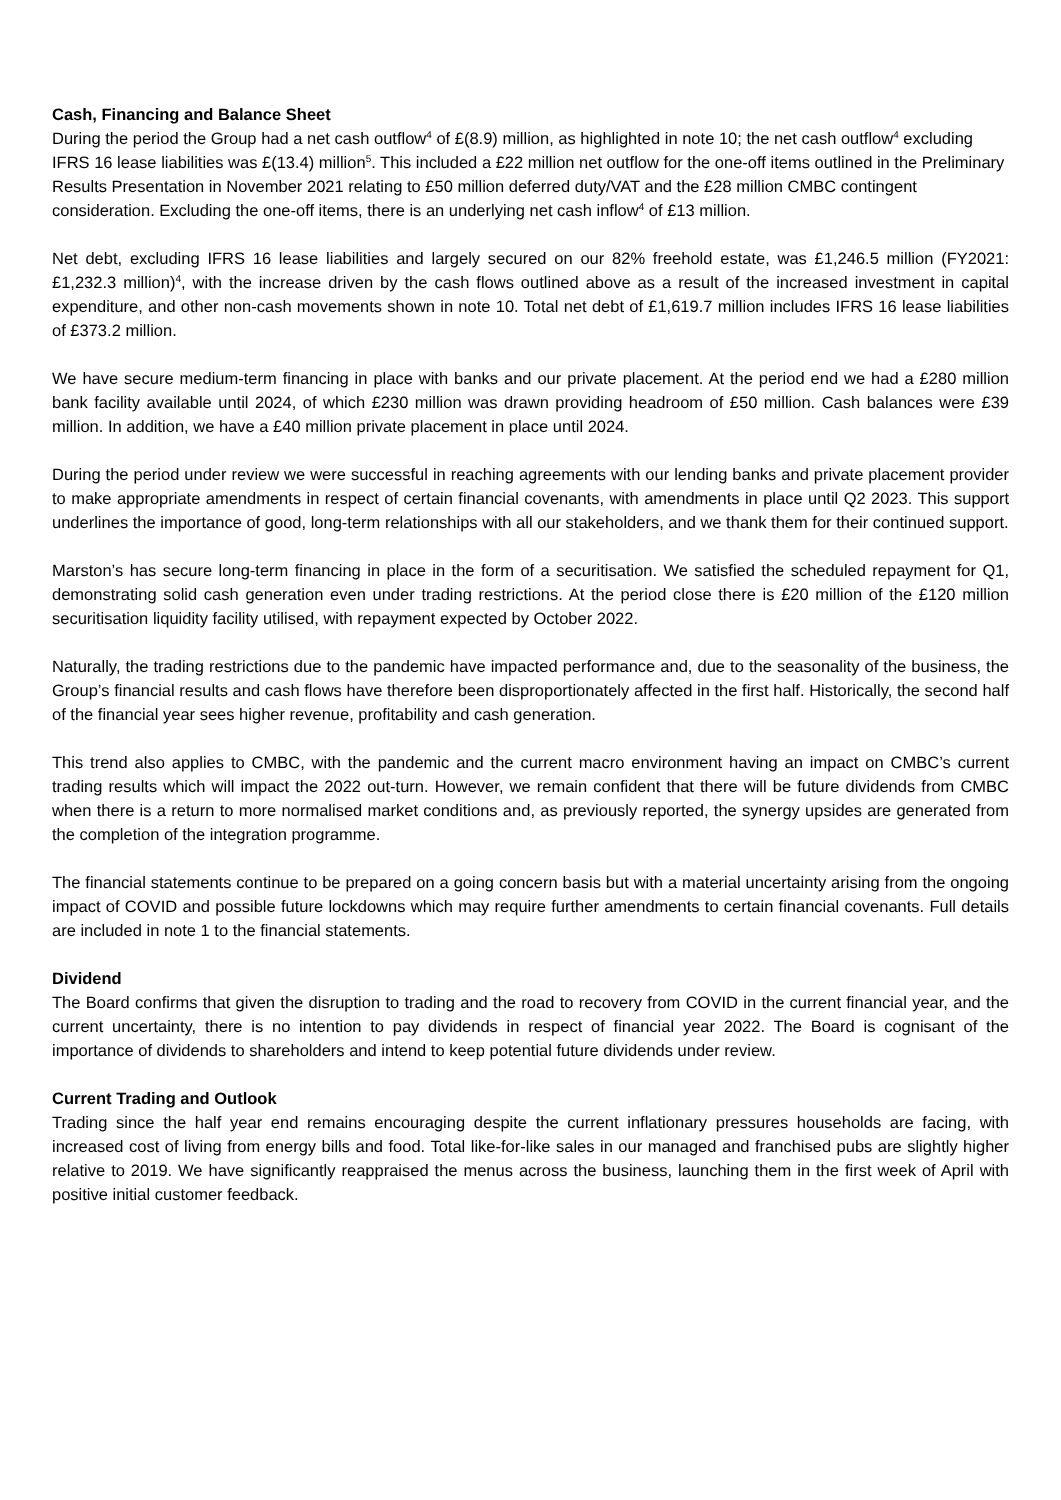Cash, Financing and Balance Sheet
During the period the Group had a net cash outflow<sup>4</sup> of £(8.9) million, as highlighted in note 10; the net cash outflow<sup>4</sup> excluding IFRS 16 lease liabilities was £(13.4) million<sup>5</sup>. This included a £22 million net outflow for the one-off items outlined in the Preliminary Results Presentation in November 2021 relating to £50 million deferred duty/VAT and the £28 million CMBC contingent consideration. Excluding the one-off items, there is an underlying net cash inflow<sup>4</sup> of £13 million.
Net debt, excluding IFRS 16 lease liabilities and largely secured on our 82% freehold estate, was £1,246.5 million (FY2021: £1,232.3 million)<sup>4</sup>, with the increase driven by the cash flows outlined above as a result of the increased investment in capital expenditure, and other non-cash movements shown in note 10. Total net debt of £1,619.7 million includes IFRS 16 lease liabilities of £373.2 million.
We have secure medium-term financing in place with banks and our private placement. At the period end we had a £280 million bank facility available until 2024, of which £230 million was drawn providing headroom of £50 million. Cash balances were £39 million. In addition, we have a £40 million private placement in place until 2024.
During the period under review we were successful in reaching agreements with our lending banks and private placement provider to make appropriate amendments in respect of certain financial covenants, with amendments in place until Q2 2023. This support underlines the importance of good, long-term relationships with all our stakeholders, and we thank them for their continued support.
Marston’s has secure long-term financing in place in the form of a securitisation. We satisfied the scheduled repayment for Q1, demonstrating solid cash generation even under trading restrictions. At the period close there is £20 million of the £120 million securitisation liquidity facility utilised, with repayment expected by October 2022.
Naturally, the trading restrictions due to the pandemic have impacted performance and, due to the seasonality of the business, the Group’s financial results and cash flows have therefore been disproportionately affected in the first half. Historically, the second half of the financial year sees higher revenue, profitability and cash generation.
This trend also applies to CMBC, with the pandemic and the current macro environment having an impact on CMBC’s current trading results which will impact the 2022 out-turn. However, we remain confident that there will be future dividends from CMBC when there is a return to more normalised market conditions and, as previously reported, the synergy upsides are generated from the completion of the integration programme.
The financial statements continue to be prepared on a going concern basis but with a material uncertainty arising from the ongoing impact of COVID and possible future lockdowns which may require further amendments to certain financial covenants. Full details are included in note 1 to the financial statements.
Dividend
The Board confirms that given the disruption to trading and the road to recovery from COVID in the current financial year, and the current uncertainty, there is no intention to pay dividends in respect of financial year 2022. The Board is cognisant of the importance of dividends to shareholders and intend to keep potential future dividends under review.
Current Trading and Outlook
Trading since the half year end remains encouraging despite the current inflationary pressures households are facing, with increased cost of living from energy bills and food. Total like-for-like sales in our managed and franchised pubs are slightly higher relative to 2019. We have significantly reappraised the menus across the business, launching them in the first week of April with positive initial customer feedback.